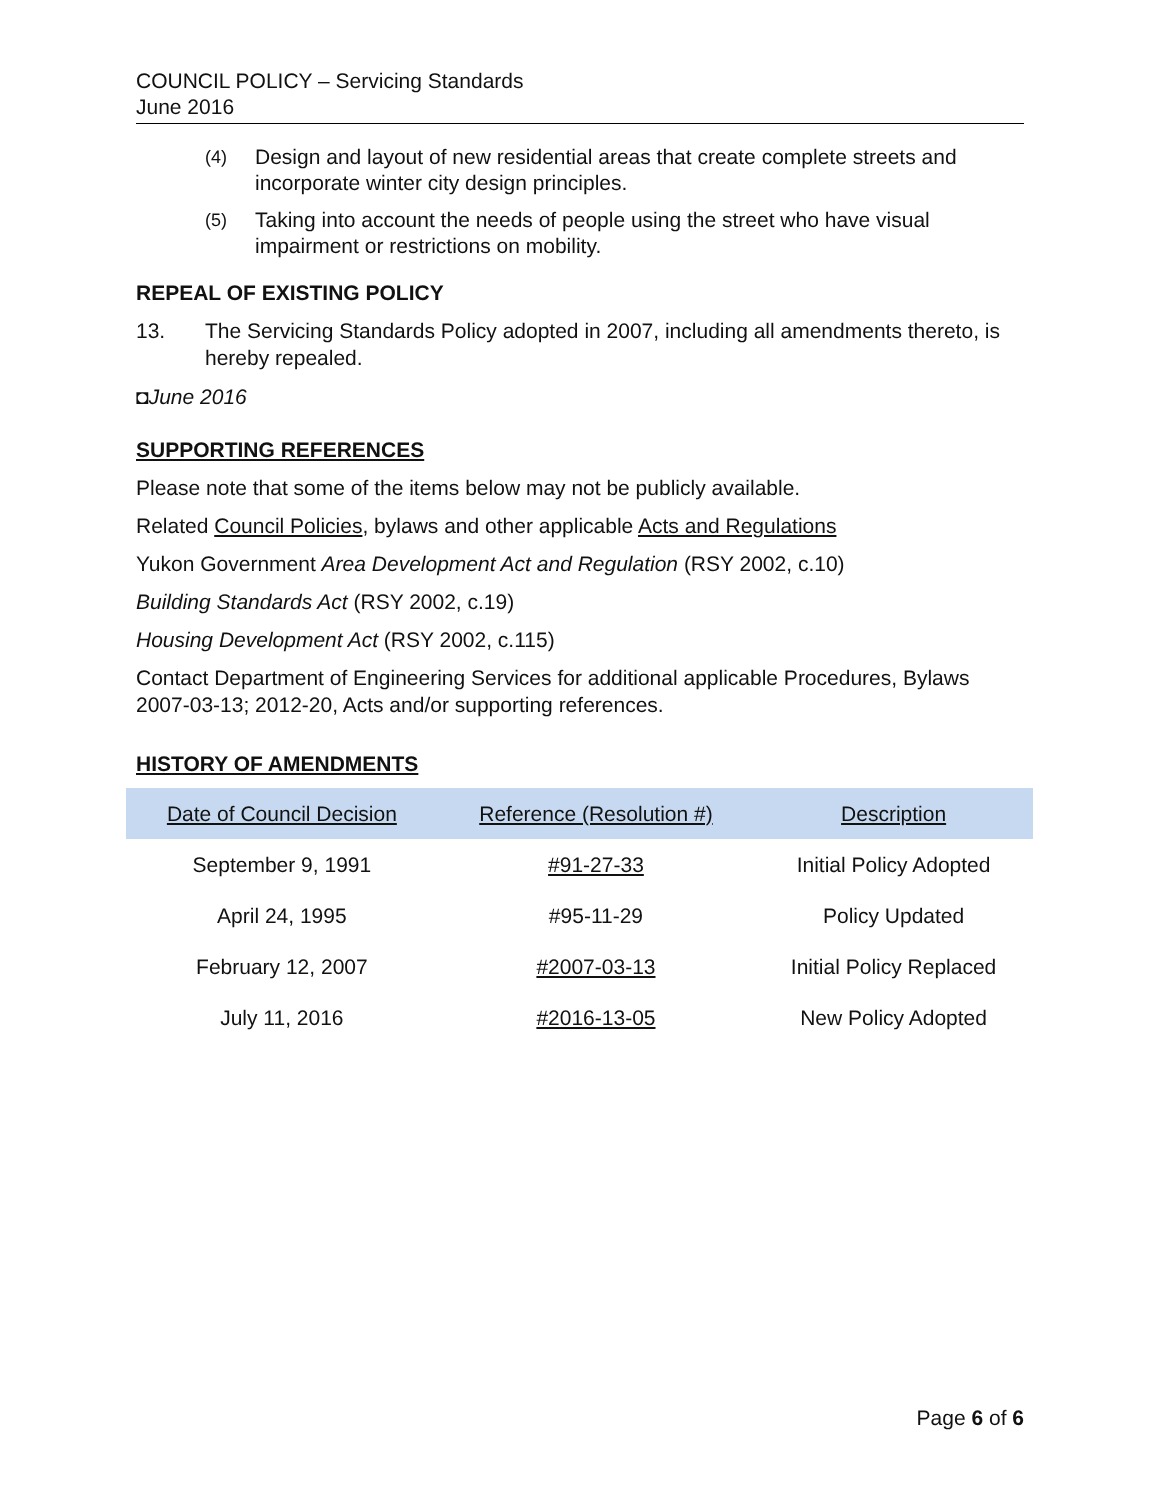COUNCIL POLICY – Servicing Standards
June 2016
(4) Design and layout of new residential areas that create complete streets and incorporate winter city design principles.
(5) Taking into account the needs of people using the street who have visual impairment or restrictions on mobility.
REPEAL OF EXISTING POLICY
13. The Servicing Standards Policy adopted in 2007, including all amendments thereto, is hereby repealed.
◘June 2016
SUPPORTING REFERENCES
Please note that some of the items below may not be publicly available.
Related Council Policies, bylaws and other applicable Acts and Regulations
Yukon Government Area Development Act and Regulation (RSY 2002, c.10)
Building Standards Act (RSY 2002, c.19)
Housing Development Act (RSY 2002, c.115)
Contact Department of Engineering Services for additional applicable Procedures, Bylaws 2007-03-13; 2012-20, Acts and/or supporting references.
HISTORY OF AMENDMENTS
| Date of Council Decision | Reference (Resolution #) | Description |
| --- | --- | --- |
| September 9, 1991 | #91-27-33 | Initial Policy Adopted |
| April 24, 1995 | #95-11-29 | Policy Updated |
| February 12, 2007 | #2007-03-13 | Initial Policy Replaced |
| July 11, 2016 | #2016-13-05 | New Policy Adopted |
Page 6 of 6